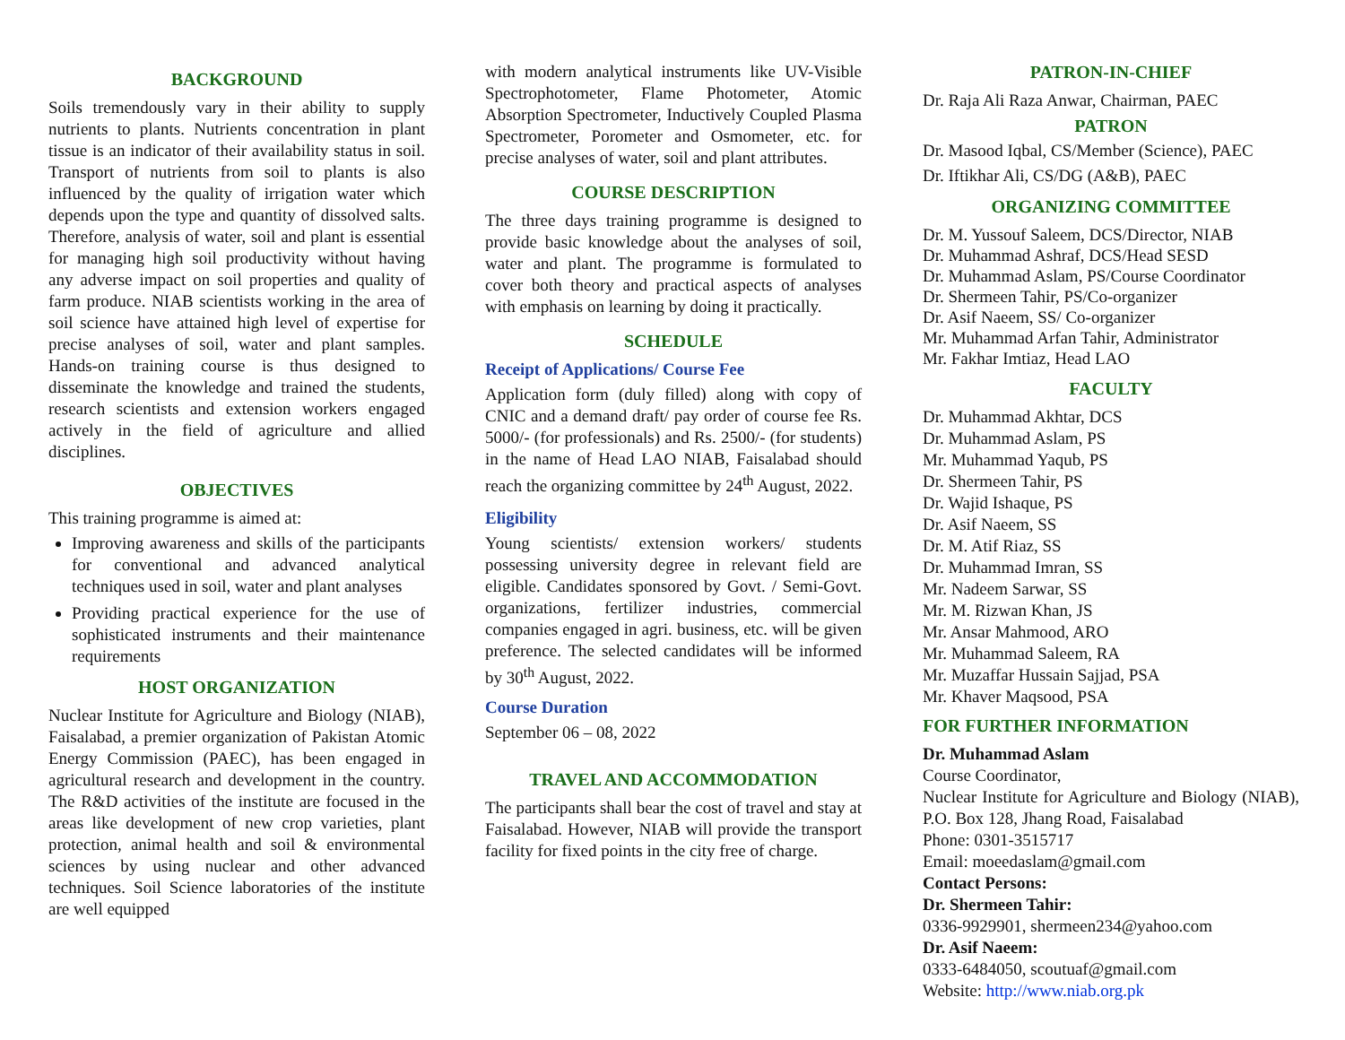BACKGROUND
Soils tremendously vary in their ability to supply nutrients to plants. Nutrients concentration in plant tissue is an indicator of their availability status in soil. Transport of nutrients from soil to plants is also influenced by the quality of irrigation water which depends upon the type and quantity of dissolved salts. Therefore, analysis of water, soil and plant is essential for managing high soil productivity without having any adverse impact on soil properties and quality of farm produce. NIAB scientists working in the area of soil science have attained high level of expertise for precise analyses of soil, water and plant samples. Hands-on training course is thus designed to disseminate the knowledge and trained the students, research scientists and extension workers engaged actively in the field of agriculture and allied disciplines.
OBJECTIVES
This training programme is aimed at:
Improving awareness and skills of the participants for conventional and advanced analytical techniques used in soil, water and plant analyses
Providing practical experience for the use of sophisticated instruments and their maintenance requirements
HOST ORGANIZATION
Nuclear Institute for Agriculture and Biology (NIAB), Faisalabad, a premier organization of Pakistan Atomic Energy Commission (PAEC), has been engaged in agricultural research and development in the country. The R&D activities of the institute are focused in the areas like development of new crop varieties, plant protection, animal health and soil & environmental sciences by using nuclear and other advanced techniques. Soil Science laboratories of the institute are well equipped
with modern analytical instruments like UV-Visible Spectrophotometer, Flame Photometer, Atomic Absorption Spectrometer, Inductively Coupled Plasma Spectrometer, Porometer and Osmometer, etc. for precise analyses of water, soil and plant attributes.
COURSE DESCRIPTION
The three days training programme is designed to provide basic knowledge about the analyses of soil, water and plant. The programme is formulated to cover both theory and practical aspects of analyses with emphasis on learning by doing it practically.
SCHEDULE
Receipt of Applications/ Course Fee
Application form (duly filled) along with copy of CNIC and a demand draft/ pay order of course fee Rs. 5000/- (for professionals) and Rs. 2500/- (for students) in the name of Head LAO NIAB, Faisalabad should reach the organizing committee by 24<sup>th</sup> August, 2022.
Eligibility
Young scientists/ extension workers/ students possessing university degree in relevant field are eligible. Candidates sponsored by Govt. / Semi-Govt. organizations, fertilizer industries, commercial companies engaged in agri. business, etc. will be given preference. The selected candidates will be informed by 30<sup>th</sup> August, 2022.
Course Duration
September 06 – 08, 2022
TRAVEL AND ACCOMMODATION
The participants shall bear the cost of travel and stay at Faisalabad. However, NIAB will provide the transport facility for fixed points in the city free of charge.
PATRON-IN-CHIEF
Dr. Raja Ali Raza Anwar, Chairman, PAEC
PATRON
Dr. Masood Iqbal, CS/Member (Science), PAEC
Dr. Iftikhar Ali, CS/DG (A&B), PAEC
ORGANIZING COMMITTEE
Dr. M. Yussouf Saleem, DCS/Director, NIAB
Dr. Muhammad Ashraf, DCS/Head SESD
Dr. Muhammad Aslam, PS/Course Coordinator
Dr. Shermeen Tahir, PS/Co-organizer
Dr. Asif Naeem, SS/ Co-organizer
Mr. Muhammad Arfan Tahir, Administrator
Mr. Fakhar Imtiaz, Head LAO
FACULTY
Dr. Muhammad Akhtar, DCS
Dr. Muhammad Aslam, PS
Mr. Muhammad Yaqub, PS
Dr. Shermeen Tahir, PS
Dr. Wajid Ishaque, PS
Dr. Asif Naeem, SS
Dr. M. Atif Riaz, SS
Dr. Muhammad Imran, SS
Mr. Nadeem Sarwar, SS
Mr. M. Rizwan Khan, JS
Mr. Ansar Mahmood, ARO
Mr. Muhammad Saleem, RA
Mr. Muzaffar Hussain Sajjad, PSA
Mr. Khaver Maqsood, PSA
FOR FURTHER INFORMATION
Dr. Muhammad Aslam
Course Coordinator,
Nuclear Institute for Agriculture and Biology (NIAB), P.O. Box 128, Jhang Road, Faisalabad
Phone: 0301-3515717
Email: moeedaslam@gmail.com
Contact Persons:
Dr. Shermeen Tahir:
0336-9929901, shermeen234@yahoo.com
Dr. Asif Naeem:
0333-6484050, scoutuaf@gmail.com
Website: http://www.niab.org.pk